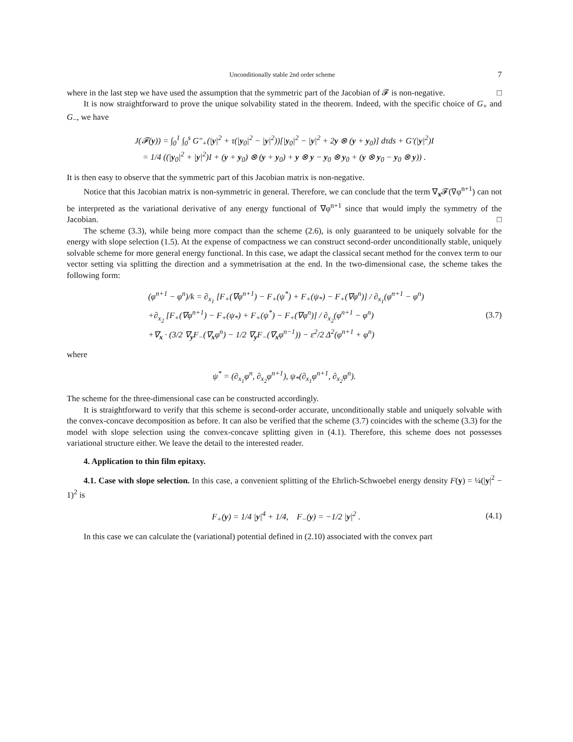Unconditionally stable 2nd order scheme 7
where in the last step we have used the assumption that the symmetric part of the Jacobian of 𝓕 is non-negative. □
It is now straightforward to prove the unique solvability stated in the theorem. Indeed, with the specific choice of G<sub>+</sub> and G<sub>−</sub>, we have
J(𝓕(y)) = ∫<sub>0</sub><sup>1</sup> ∫<sub>0</sub><sup>s</sup> G″<sub>+</sub>(|y|<sup>2</sup> + τ(|y<sub>0</sub>|<sup>2</sup> − |y|<sup>2</sup>))[|y<sub>0</sub>|<sup>2</sup> − |y|<sup>2</sup> + 2y ⊗ (y + y<sub>0</sub>)] dτds + G′(|y|<sup>2</sup>)I
= 1/4 ((|y<sub>0</sub>|<sup>2</sup> + |y|<sup>2</sup>)I + (y + y<sub>0</sub>) ⊗ (y + y<sub>0</sub>) + y ⊗ y − y<sub>0</sub> ⊗ y<sub>0</sub> + (y ⊗ y<sub>0</sub> − y<sub>0</sub> ⊗ y)) .
It is then easy to observe that the symmetric part of this Jacobian matrix is non-negative.
Notice that this Jacobian matrix is non-symmetric in general. Therefore, we can conclude that the term ∇<sub>x</sub>𝓕(∇φ<sup>n+1</sup>) can not be interpreted as the variational derivative of any energy functional of ∇φ<sup>n+1</sup> since that would imply the symmetry of the Jacobian. □
The scheme (3.3), while being more compact than the scheme (2.6), is only guaranteed to be uniquely solvable for the energy with slope selection (1.5). At the expense of compactness we can construct second-order unconditionally stable, uniquely solvable scheme for more general energy functional. In this case, we adapt the classical secant method for the convex term to our vector setting via splitting the direction and a symmetrisation at the end. In the two-dimensional case, the scheme takes the following form:
(φ<sup>n+1</sup> − φ<sup>n</sup>)/k = ∂<sub>x<sub>1</sub></sub> [F<sub>+</sub>(∇φ<sup>n+1</sup>) − F<sub>+</sub>(ψ<sup>*</sup>) + F<sub>+</sub>(ψ<sub>*</sub>) − F<sub>+</sub>(∇φ<sup>n</sup>)] / ∂<sub>x<sub>1</sub></sub>(φ<sup>n+1</sup> − φ<sup>n</sup>)
+∂<sub>x<sub>2</sub></sub> [F<sub>+</sub>(∇φ<sup>n+1</sup>) − F<sub>+</sub>(ψ<sub>*</sub>) + F<sub>+</sub>(ψ<sup>*</sup>) − F<sub>+</sub>(∇φ<sup>n</sup>)] / ∂<sub>x<sub>2</sub></sub>(φ<sup>n+1</sup> − φ<sup>n</sup>)
+∇<sub>x</sub> · (3/2 ∇<sub>y</sub>F<sub>−</sub>(∇<sub>x</sub>φ<sup>n</sup>) − 1/2 ∇<sub>y</sub>F<sub>−</sub>(∇<sub>x</sub>φ<sup>n−1</sup>)) − ε<sup>2</sup>/2 Δ<sup>2</sup>(φ<sup>n+1</sup> + φ<sup>n</sup>) (3.7)
where
ψ<sup>*</sup> = (∂<sub>x<sub>1</sub></sub>φ<sup>n</sup>, ∂<sub>x<sub>2</sub></sub>φ<sup>n+1</sup>), ψ<sub>*</sub>(∂<sub>x<sub>1</sub></sub>φ<sup>n+1</sup>, ∂<sub>x<sub>2</sub></sub>φ<sup>n</sup>).
The scheme for the three-dimensional case can be constructed accordingly.
It is straightforward to verify that this scheme is second-order accurate, unconditionally stable and uniquely solvable with the convex-concave decomposition as before. It can also be verified that the scheme (3.7) coincides with the scheme (3.3) for the model with slope selection using the convex-concave splitting given in (4.1). Therefore, this scheme does not possesses variational structure either. We leave the detail to the interested reader.
4. Application to thin film epitaxy.
4.1. Case with slope selection. In this case, a convenient splitting of the Ehrlich-Schwoebel energy density F(y) = ¼(|y|<sup>2</sup> − 1)<sup>2</sup> is
F<sub>+</sub>(y) = 1/4 |y|<sup>4</sup> + 1/4, F<sub>−</sub>(y) = −1/2 |y|<sup>2</sup> . (4.1)
In this case we can calculate the (variational) potential defined in (2.10) associated with the convex part